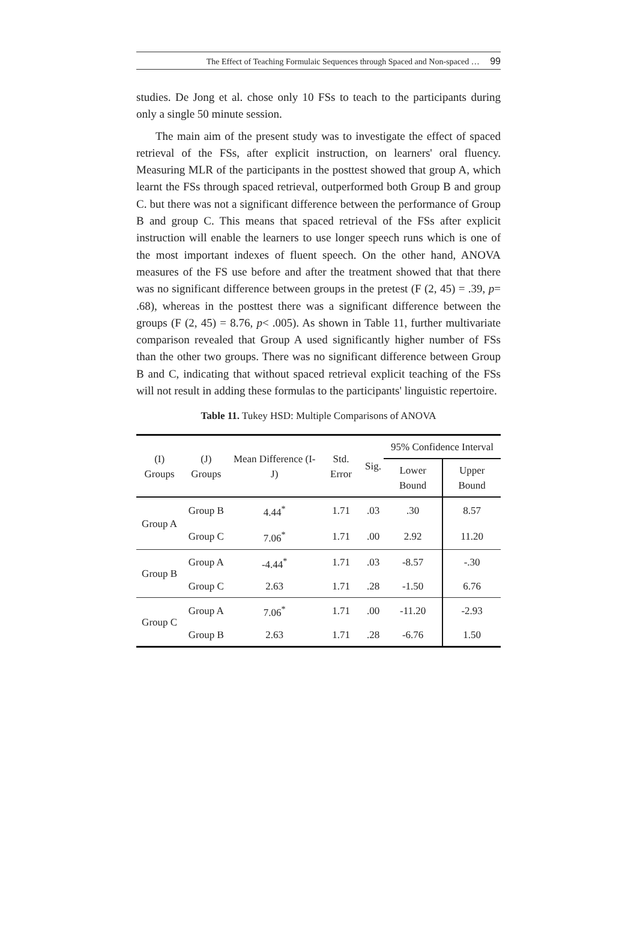The Effect of Teaching Formulaic Sequences through Spaced and Non-spaced … 99
studies. De Jong et al. chose only 10 FSs to teach to the participants during only a single 50 minute session.
The main aim of the present study was to investigate the effect of spaced retrieval of the FSs, after explicit instruction, on learners' oral fluency. Measuring MLR of the participants in the posttest showed that group A, which learnt the FSs through spaced retrieval, outperformed both Group B and group C. but there was not a significant difference between the performance of Group B and group C. This means that spaced retrieval of the FSs after explicit instruction will enable the learners to use longer speech runs which is one of the most important indexes of fluent speech. On the other hand, ANOVA measures of the FS use before and after the treatment showed that that there was no significant difference between groups in the pretest (F (2, 45) = .39, p= .68), whereas in the posttest there was a significant difference between the groups (F (2, 45) = 8.76, p< .005). As shown in Table 11, further multivariate comparison revealed that Group A used significantly higher number of FSs than the other two groups. There was no significant difference between Group B and C, indicating that without spaced retrieval explicit teaching of the FSs will not result in adding these formulas to the participants' linguistic repertoire.
Table 11. Tukey HSD: Multiple Comparisons of ANOVA
| (I) Groups | (J) Groups | Mean Difference (I-J) | Std. Error | Sig. | 95% Confidence Interval | |
| --- | --- | --- | --- | --- | --- | --- |
| | | | | | Lower Bound | Upper Bound |
| Group A | Group B | 4.44<sup>*</sup> | 1.71 | .03 | .30 | 8.57 |
| | Group C | 7.06<sup>*</sup> | 1.71 | .00 | 2.92 | 11.20 |
| Group B | Group A | -4.44<sup>*</sup> | 1.71 | .03 | -8.57 | -.30 |
| | Group C | 2.63 | 1.71 | .28 | -1.50 | 6.76 |
| Group C | Group A | 7.06<sup>*</sup> | 1.71 | .00 | -11.20 | -2.93 |
| | Group B | 2.63 | 1.71 | .28 | -6.76 | 1.50 |